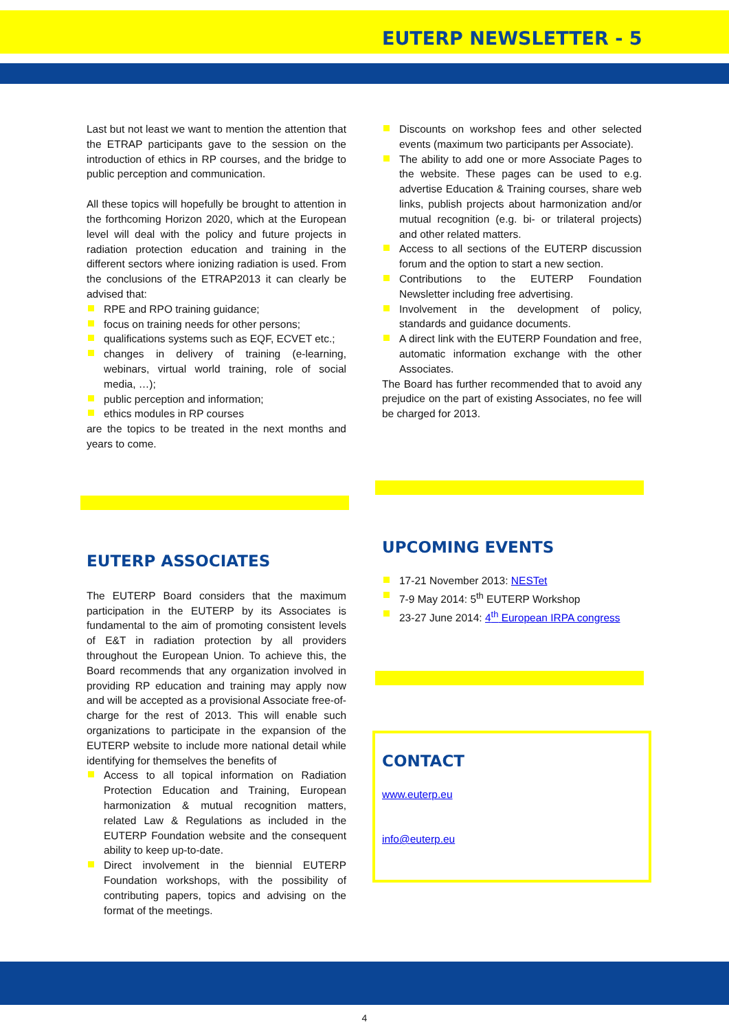EUTERP NEWSLETTER - 5
Last but not least we want to mention the attention that the ETRAP participants gave to the session on the introduction of ethics in RP courses, and the bridge to public perception and communication.
All these topics will hopefully be brought to attention in the forthcoming Horizon 2020, which at the European level will deal with the policy and future projects in radiation protection education and training in the different sectors where ionizing radiation is used. From the conclusions of the ETRAP2013 it can clearly be advised that:
RPE and RPO training guidance;
focus on training needs for other persons;
qualifications systems such as EQF, ECVET etc.;
changes in delivery of training (e-learning, webinars, virtual world training, role of social media, …);
public perception and information;
ethics modules in RP courses
are the topics to be treated in the next months and years to come.
Discounts on workshop fees and other selected events (maximum two participants per Associate).
The ability to add one or more Associate Pages to the website. These pages can be used to e.g. advertise Education & Training courses, share web links, publish projects about harmonization and/or mutual recognition (e.g. bi- or trilateral projects) and other related matters.
Access to all sections of the EUTERP discussion forum and the option to start a new section.
Contributions to the EUTERP Foundation Newsletter including free advertising.
Involvement in the development of policy, standards and guidance documents.
A direct link with the EUTERP Foundation and free, automatic information exchange with the other Associates.
The Board has further recommended that to avoid any prejudice on the part of existing Associates, no fee will be charged for 2013.
EUTERP ASSOCIATES
The EUTERP Board considers that the maximum participation in the EUTERP by its Associates is fundamental to the aim of promoting consistent levels of E&T in radiation protection by all providers throughout the European Union. To achieve this, the Board recommends that any organization involved in providing RP education and training may apply now and will be accepted as a provisional Associate free-of-charge for the rest of 2013. This will enable such organizations to participate in the expansion of the EUTERP website to include more national detail while identifying for themselves the benefits of
Access to all topical information on Radiation Protection Education and Training, European harmonization & mutual recognition matters, related Law & Regulations as included in the EUTERP Foundation website and the consequent ability to keep up-to-date.
Direct involvement in the biennial EUTERP Foundation workshops, with the possibility of contributing papers, topics and advising on the format of the meetings.
UPCOMING EVENTS
17-21 November 2013: NESTet
7-9 May 2014: 5<sup>th</sup> EUTERP Workshop
23-27 June 2014: 4<sup>th</sup> European IRPA congress
CONTACT
www.euterp.eu
info@euterp.eu
4